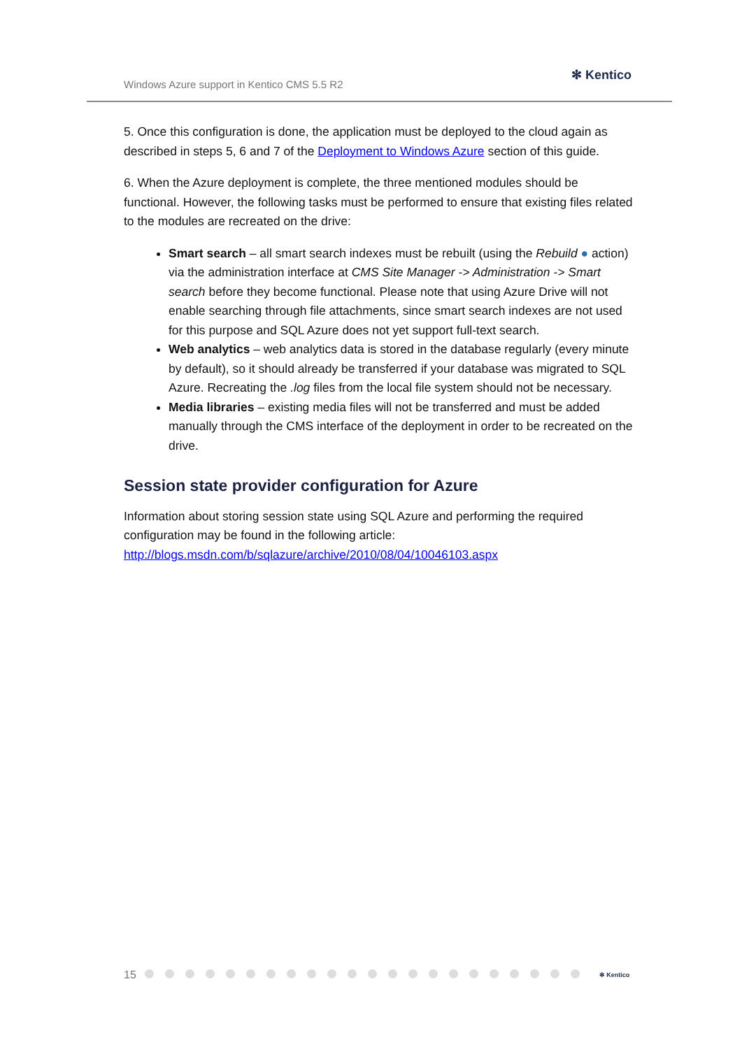Windows Azure support in Kentico CMS 5.5 R2
✻ Kentico
5. Once this configuration is done, the application must be deployed to the cloud again as described in steps 5, 6 and 7 of the Deployment to Windows Azure section of this guide.
6. When the Azure deployment is complete, the three mentioned modules should be functional. However, the following tasks must be performed to ensure that existing files related to the modules are recreated on the drive:
Smart search – all smart search indexes must be rebuilt (using the Rebuild ● action) via the administration interface at CMS Site Manager -> Administration -> Smart search before they become functional. Please note that using Azure Drive will not enable searching through file attachments, since smart search indexes are not used for this purpose and SQL Azure does not yet support full-text search.
Web analytics – web analytics data is stored in the database regularly (every minute by default), so it should already be transferred if your database was migrated to SQL Azure. Recreating the .log files from the local file system should not be necessary.
Media libraries – existing media files will not be transferred and must be added manually through the CMS interface of the deployment in order to be recreated on the drive.
Session state provider configuration for Azure
Information about storing session state using SQL Azure and performing the required configuration may be found in the following article:
http://blogs.msdn.com/b/sqlazure/archive/2010/08/04/10046103.aspx
15 ✻ Kentico